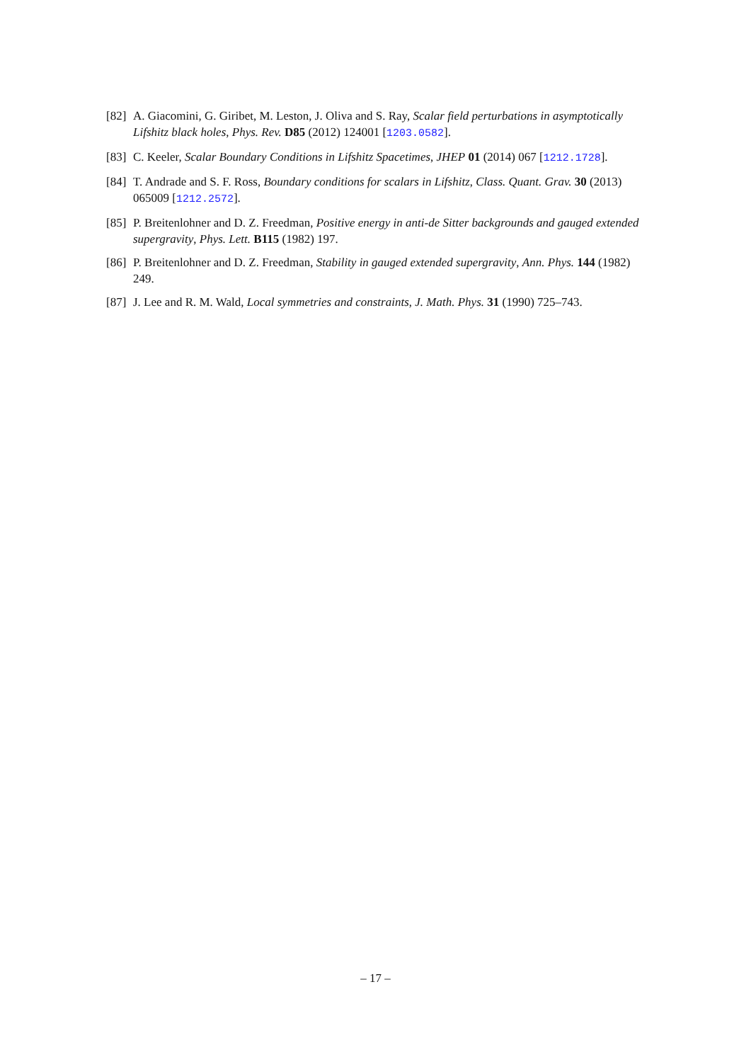[82] A. Giacomini, G. Giribet, M. Leston, J. Oliva and S. Ray, Scalar field perturbations in asymptotically Lifshitz black holes, Phys. Rev. D85 (2012) 124001 [1203.0582].
[83] C. Keeler, Scalar Boundary Conditions in Lifshitz Spacetimes, JHEP 01 (2014) 067 [1212.1728].
[84] T. Andrade and S. F. Ross, Boundary conditions for scalars in Lifshitz, Class. Quant. Grav. 30 (2013) 065009 [1212.2572].
[85] P. Breitenlohner and D. Z. Freedman, Positive energy in anti-de Sitter backgrounds and gauged extended supergravity, Phys. Lett. B115 (1982) 197.
[86] P. Breitenlohner and D. Z. Freedman, Stability in gauged extended supergravity, Ann. Phys. 144 (1982) 249.
[87] J. Lee and R. M. Wald, Local symmetries and constraints, J. Math. Phys. 31 (1990) 725–743.
– 17 –